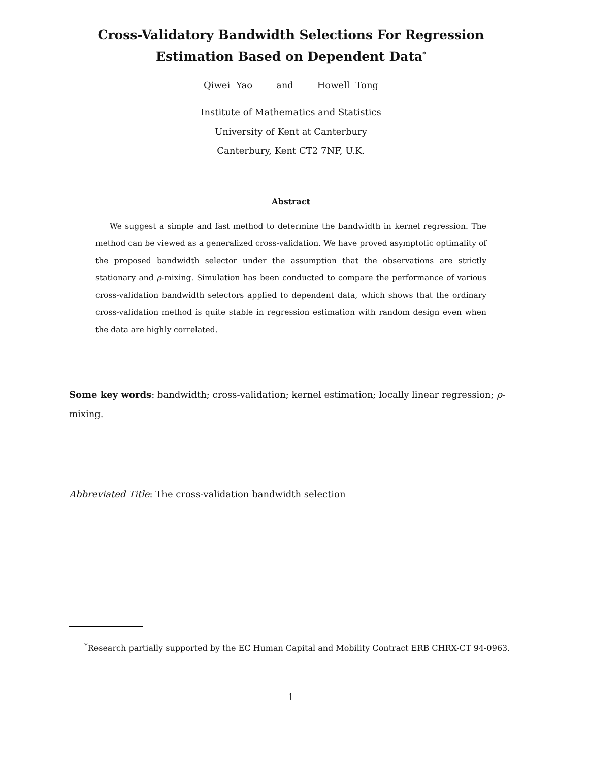Cross-Validatory Bandwidth Selections For Regression
Estimation Based on Dependent Data<sup>*</sup>
Qiwei Yao and Howell Tong
Institute of Mathematics and Statistics
University of Kent at Canterbury
Canterbury, Kent CT2 7NF, U.K.
Abstract
We suggest a simple and fast method to determine the bandwidth in kernel regression. The method can be viewed as a generalized cross-validation. We have proved asymptotic optimality of the proposed bandwidth selector under the assumption that the observations are strictly stationary and ρ-mixing. Simulation has been conducted to compare the performance of various cross-validation bandwidth selectors applied to dependent data, which shows that the ordinary cross-validation method is quite stable in regression estimation with random design even when the data are highly correlated.
Some key words: bandwidth; cross-validation; kernel estimation; locally linear regression; ρ-mixing.
Abbreviated Title: The cross-validation bandwidth selection
<sup>*</sup> Research partially supported by the EC Human Capital and Mobility Contract ERB CHRX-CT 94-0963.
1